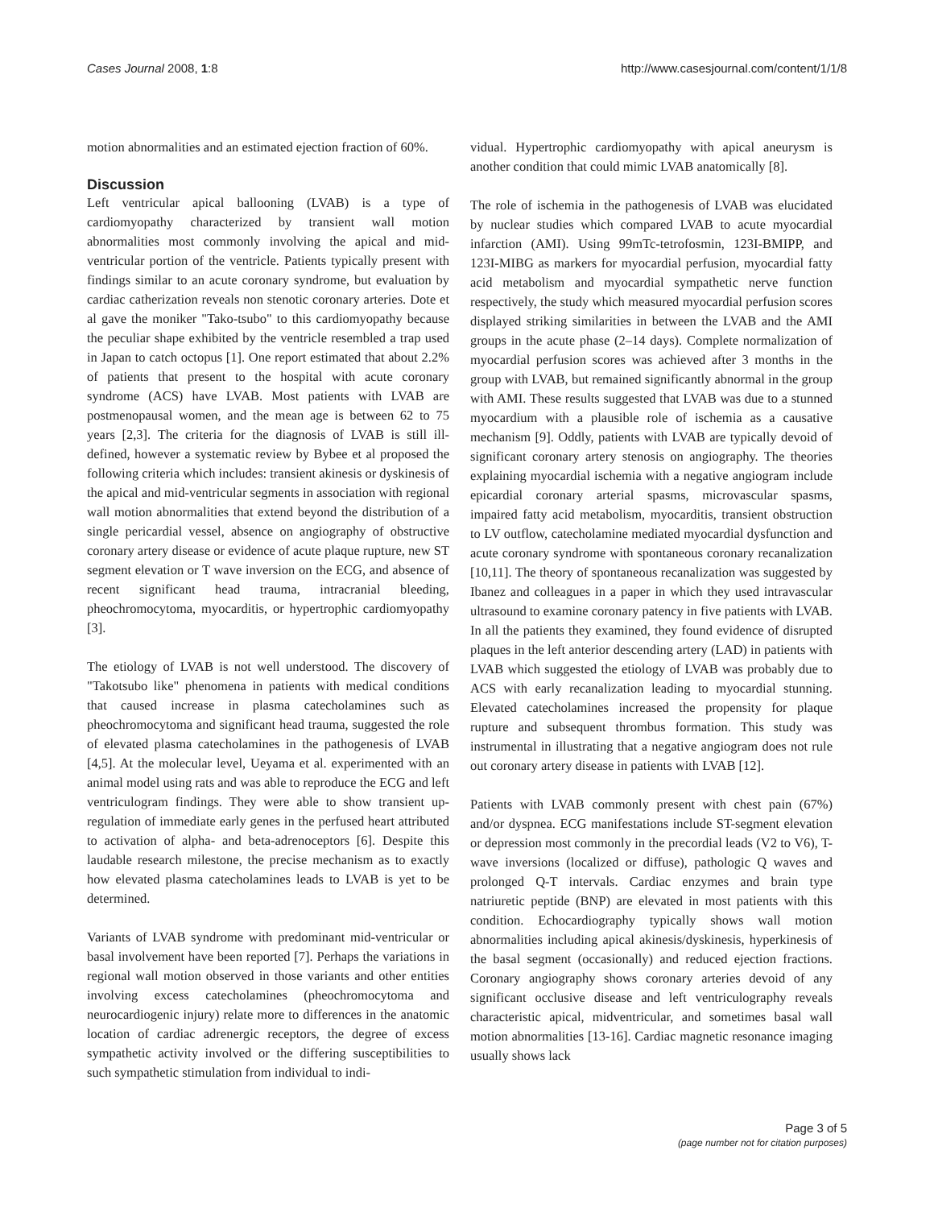Cases Journal 2008, 1:8 http://www.casesjournal.com/content/1/1/8
motion abnormalities and an estimated ejection fraction of 60%.
Discussion
Left ventricular apical ballooning (LVAB) is a type of cardiomyopathy characterized by transient wall motion abnormalities most commonly involving the apical and mid-ventricular portion of the ventricle. Patients typically present with findings similar to an acute coronary syndrome, but evaluation by cardiac catherization reveals non stenotic coronary arteries. Dote et al gave the moniker "Tako-tsubo" to this cardiomyopathy because the peculiar shape exhibited by the ventricle resembled a trap used in Japan to catch octopus [1]. One report estimated that about 2.2% of patients that present to the hospital with acute coronary syndrome (ACS) have LVAB. Most patients with LVAB are postmenopausal women, and the mean age is between 62 to 75 years [2,3]. The criteria for the diagnosis of LVAB is still ill-defined, however a systematic review by Bybee et al proposed the following criteria which includes: transient akinesis or dyskinesis of the apical and mid-ventricular segments in association with regional wall motion abnormalities that extend beyond the distribution of a single pericardial vessel, absence on angiography of obstructive coronary artery disease or evidence of acute plaque rupture, new ST segment elevation or T wave inversion on the ECG, and absence of recent significant head trauma, intracranial bleeding, pheochromocytoma, myocarditis, or hypertrophic cardiomyopathy [3].
The etiology of LVAB is not well understood. The discovery of "Takotsubo like" phenomena in patients with medical conditions that caused increase in plasma catecholamines such as pheochromocytoma and significant head trauma, suggested the role of elevated plasma catecholamines in the pathogenesis of LVAB [4,5]. At the molecular level, Ueyama et al. experimented with an animal model using rats and was able to reproduce the ECG and left ventriculogram findings. They were able to show transient up-regulation of immediate early genes in the perfused heart attributed to activation of alpha- and beta-adrenoceptors [6]. Despite this laudable research milestone, the precise mechanism as to exactly how elevated plasma catecholamines leads to LVAB is yet to be determined.
Variants of LVAB syndrome with predominant mid-ventricular or basal involvement have been reported [7]. Perhaps the variations in regional wall motion observed in those variants and other entities involving excess catecholamines (pheochromocytoma and neurocardiogenic injury) relate more to differences in the anatomic location of cardiac adrenergic receptors, the degree of excess sympathetic activity involved or the differing susceptibilities to such sympathetic stimulation from individual to indi-
vidual. Hypertrophic cardiomyopathy with apical aneurysm is another condition that could mimic LVAB anatomically [8].
The role of ischemia in the pathogenesis of LVAB was elucidated by nuclear studies which compared LVAB to acute myocardial infarction (AMI). Using 99mTc-tetrofosmin, 123I-BMIPP, and 123I-MIBG as markers for myocardial perfusion, myocardial fatty acid metabolism and myocardial sympathetic nerve function respectively, the study which measured myocardial perfusion scores displayed striking similarities in between the LVAB and the AMI groups in the acute phase (2–14 days). Complete normalization of myocardial perfusion scores was achieved after 3 months in the group with LVAB, but remained significantly abnormal in the group with AMI. These results suggested that LVAB was due to a stunned myocardium with a plausible role of ischemia as a causative mechanism [9]. Oddly, patients with LVAB are typically devoid of significant coronary artery stenosis on angiography. The theories explaining myocardial ischemia with a negative angiogram include epicardial coronary arterial spasms, microvascular spasms, impaired fatty acid metabolism, myocarditis, transient obstruction to LV outflow, catecholamine mediated myocardial dysfunction and acute coronary syndrome with spontaneous coronary recanalization [10,11]. The theory of spontaneous recanalization was suggested by Ibanez and colleagues in a paper in which they used intravascular ultrasound to examine coronary patency in five patients with LVAB. In all the patients they examined, they found evidence of disrupted plaques in the left anterior descending artery (LAD) in patients with LVAB which suggested the etiology of LVAB was probably due to ACS with early recanalization leading to myocardial stunning. Elevated catecholamines increased the propensity for plaque rupture and subsequent thrombus formation. This study was instrumental in illustrating that a negative angiogram does not rule out coronary artery disease in patients with LVAB [12].
Patients with LVAB commonly present with chest pain (67%) and/or dyspnea. ECG manifestations include ST-segment elevation or depression most commonly in the precordial leads (V2 to V6), T-wave inversions (localized or diffuse), pathologic Q waves and prolonged Q-T intervals. Cardiac enzymes and brain type natriuretic peptide (BNP) are elevated in most patients with this condition. Echocardiography typically shows wall motion abnormalities including apical akinesis/dyskinesis, hyperkinesis of the basal segment (occasionally) and reduced ejection fractions. Coronary angiography shows coronary arteries devoid of any significant occlusive disease and left ventriculography reveals characteristic apical, midventricular, and sometimes basal wall motion abnormalities [13-16]. Cardiac magnetic resonance imaging usually shows lack
Page 3 of 5
(page number not for citation purposes)